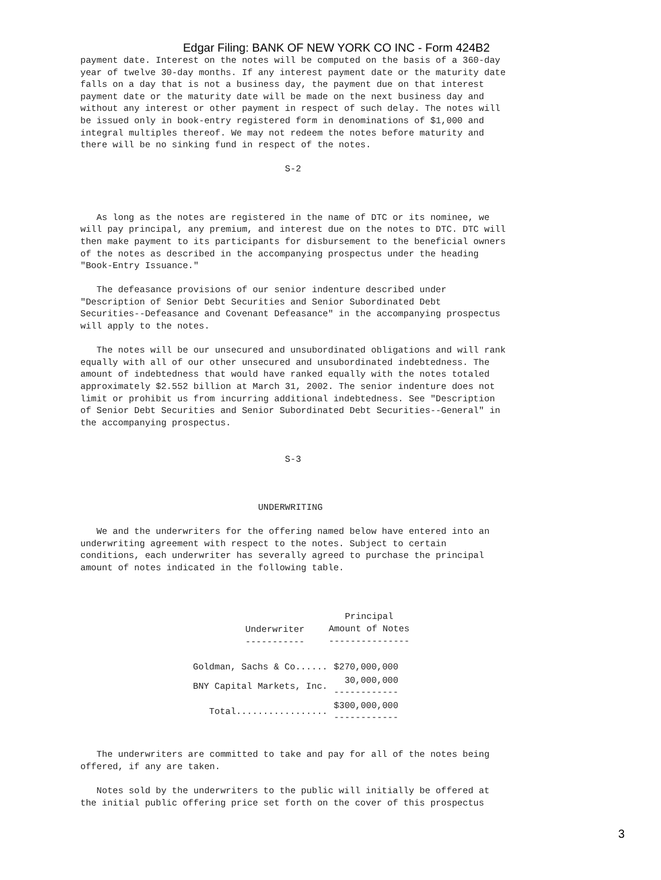Edgar Filing: BANK OF NEW YORK CO INC - Form 424B2
payment date. Interest on the notes will be computed on the basis of a 360-day
year of twelve 30-day months. If any interest payment date or the maturity date
falls on a day that is not a business day, the payment due on that interest
payment date or the maturity date will be made on the next business day and
without any interest or other payment in respect of such delay. The notes will
be issued only in book-entry registered form in denominations of $1,000 and
integral multiples thereof. We may not redeem the notes before maturity and
there will be no sinking fund in respect of the notes.

                                      S-2



   As long as the notes are registered in the name of DTC or its nominee, we
will pay principal, any premium, and interest due on the notes to DTC. DTC will
then make payment to its participants for disbursement to the beneficial owners
of the notes as described in the accompanying prospectus under the heading
"Book-Entry Issuance."

   The defeasance provisions of our senior indenture described under
"Description of Senior Debt Securities and Senior Subordinated Debt
Securities--Defeasance and Covenant Defeasance" in the accompanying prospectus
will apply to the notes.

   The notes will be our unsecured and unsubordinated obligations and will rank
equally with all of our other unsecured and unsubordinated indebtedness. The
amount of indebtedness that would have ranked equally with the notes totaled
approximately $2.552 billion at March 31, 2002. The senior indenture does not
limit or prohibit us from incurring additional indebtedness. See "Description
of Senior Debt Securities and Senior Subordinated Debt Securities--General" in
the accompanying prospectus.


                                      S-3



                                 UNDERWRITING

   We and the underwriters for the offering named below have entered into an
underwriting agreement with respect to the notes. Subject to certain
conditions, each underwriter has severally agreed to purchase the principal
amount of notes indicated in the following table.
| Underwriter ----------- | Principal Amount of Notes --------------- |
| --- | --- |
| Goldman, Sachs & Co...... | $270,000,000 |
| BNY Capital Markets, Inc. | 30,000,000 ------------ |
| Total................. | $300,000,000 ------------ |
   The underwriters are committed to take and pay for all of the notes being
offered, if any are taken.

   Notes sold by the underwriters to the public will initially be offered at
the initial public offering price set forth on the cover of this prospectus
3